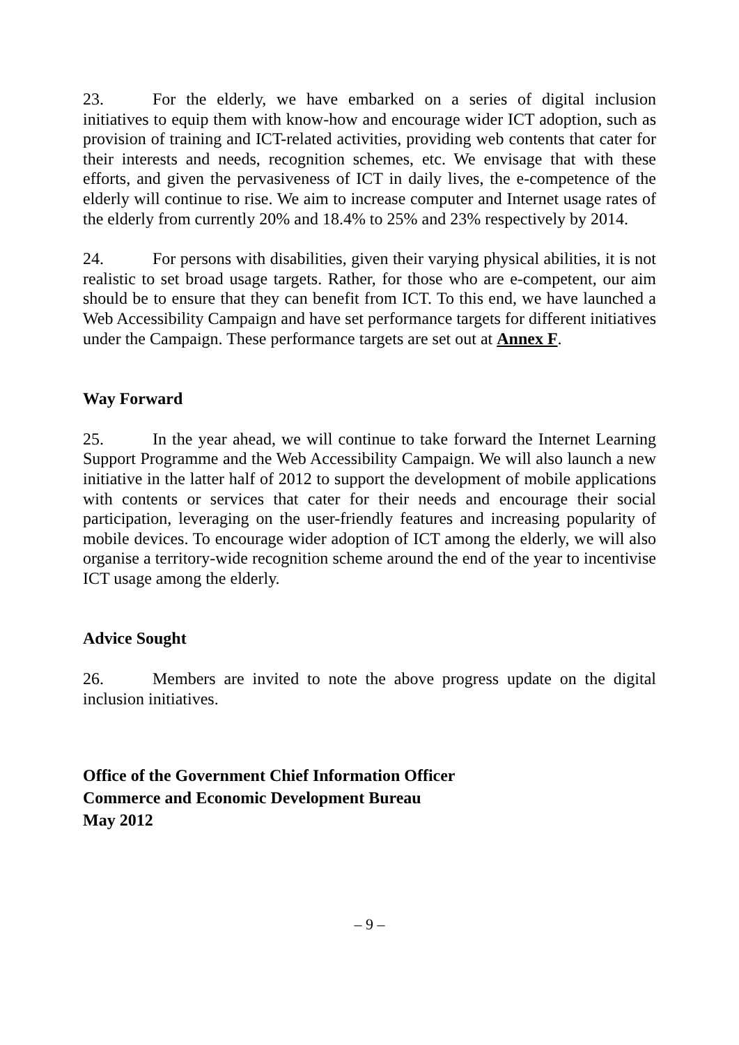23. For the elderly, we have embarked on a series of digital inclusion initiatives to equip them with know-how and encourage wider ICT adoption, such as provision of training and ICT-related activities, providing web contents that cater for their interests and needs, recognition schemes, etc. We envisage that with these efforts, and given the pervasiveness of ICT in daily lives, the e-competence of the elderly will continue to rise. We aim to increase computer and Internet usage rates of the elderly from currently 20% and 18.4% to 25% and 23% respectively by 2014.
24. For persons with disabilities, given their varying physical abilities, it is not realistic to set broad usage targets. Rather, for those who are e-competent, our aim should be to ensure that they can benefit from ICT. To this end, we have launched a Web Accessibility Campaign and have set performance targets for different initiatives under the Campaign. These performance targets are set out at Annex F.
Way Forward
25. In the year ahead, we will continue to take forward the Internet Learning Support Programme and the Web Accessibility Campaign. We will also launch a new initiative in the latter half of 2012 to support the development of mobile applications with contents or services that cater for their needs and encourage their social participation, leveraging on the user-friendly features and increasing popularity of mobile devices. To encourage wider adoption of ICT among the elderly, we will also organise a territory-wide recognition scheme around the end of the year to incentivise ICT usage among the elderly.
Advice Sought
26. Members are invited to note the above progress update on the digital inclusion initiatives.
Office of the Government Chief Information Officer
Commerce and Economic Development Bureau
May 2012
– 9 –